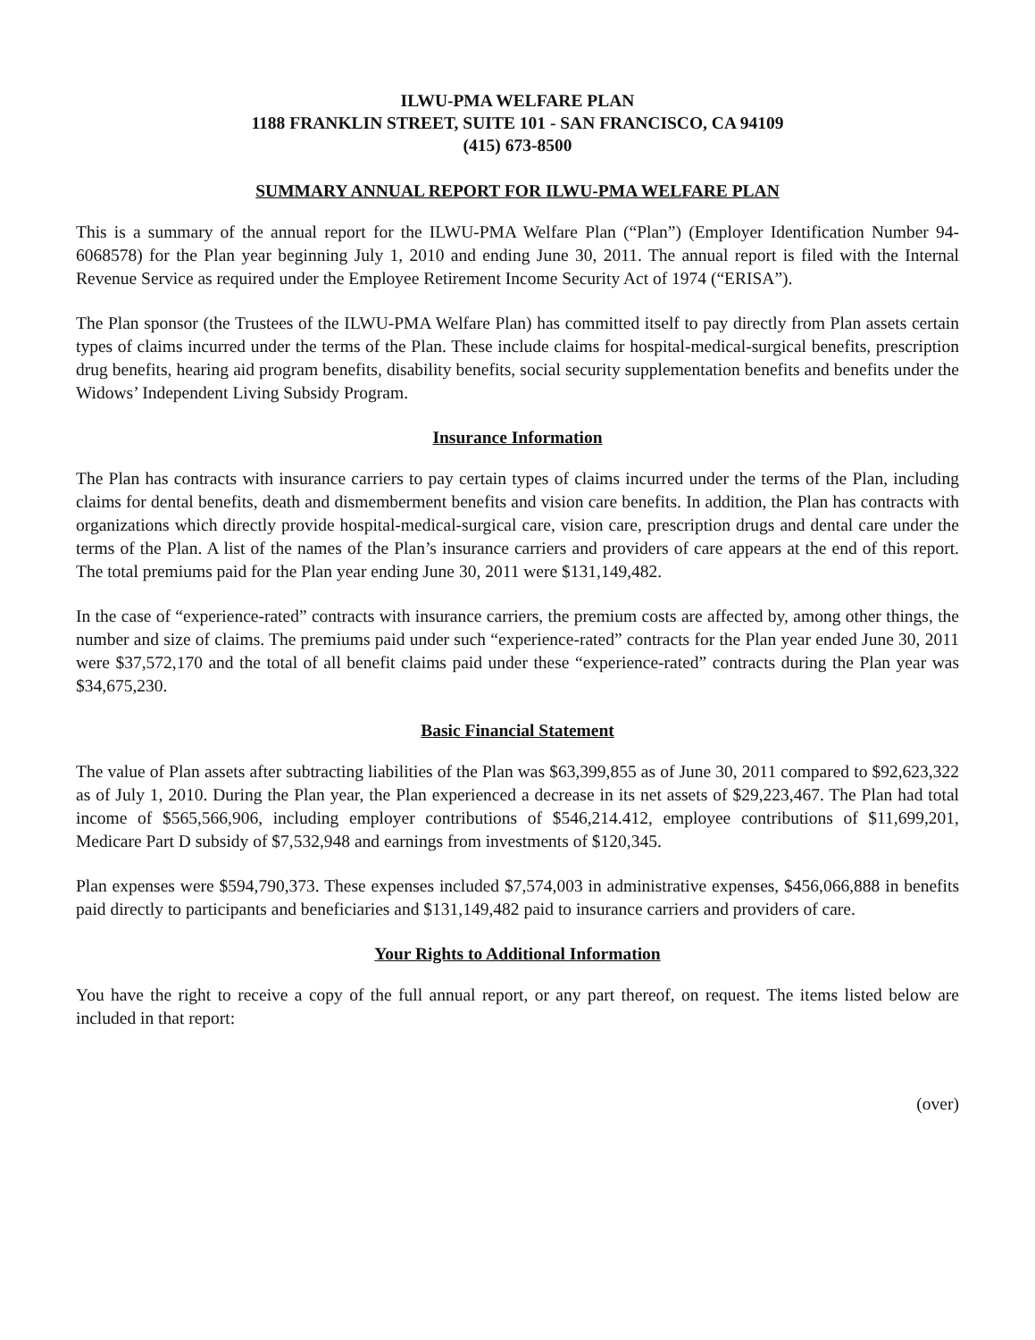ILWU-PMA WELFARE PLAN
1188 FRANKLIN STREET, SUITE 101 - SAN FRANCISCO, CA 94109
(415) 673-8500
SUMMARY ANNUAL REPORT FOR ILWU-PMA WELFARE PLAN
This is a summary of the annual report for the ILWU-PMA Welfare Plan (“Plan”) (Employer Identification Number 94-6068578) for the Plan year beginning July 1, 2010 and ending June 30, 2011. The annual report is filed with the Internal Revenue Service as required under the Employee Retirement Income Security Act of 1974 (“ERISA”).
The Plan sponsor (the Trustees of the ILWU-PMA Welfare Plan) has committed itself to pay directly from Plan assets certain types of claims incurred under the terms of the Plan. These include claims for hospital-medical-surgical benefits, prescription drug benefits, hearing aid program benefits, disability benefits, social security supplementation benefits and benefits under the Widows’ Independent Living Subsidy Program.
Insurance Information
The Plan has contracts with insurance carriers to pay certain types of claims incurred under the terms of the Plan, including claims for dental benefits, death and dismemberment benefits and vision care benefits. In addition, the Plan has contracts with organizations which directly provide hospital-medical-surgical care, vision care, prescription drugs and dental care under the terms of the Plan. A list of the names of the Plan’s insurance carriers and providers of care appears at the end of this report. The total premiums paid for the Plan year ending June 30, 2011 were $131,149,482.
In the case of “experience-rated” contracts with insurance carriers, the premium costs are affected by, among other things, the number and size of claims. The premiums paid under such “experience-rated” contracts for the Plan year ended June 30, 2011 were $37,572,170 and the total of all benefit claims paid under these “experience-rated” contracts during the Plan year was $34,675,230.
Basic Financial Statement
The value of Plan assets after subtracting liabilities of the Plan was $63,399,855 as of June 30, 2011 compared to $92,623,322 as of July 1, 2010. During the Plan year, the Plan experienced a decrease in its net assets of $29,223,467. The Plan had total income of $565,566,906, including employer contributions of $546,214.412, employee contributions of $11,699,201, Medicare Part D subsidy of $7,532,948 and earnings from investments of $120,345.
Plan expenses were $594,790,373. These expenses included $7,574,003 in administrative expenses, $456,066,888 in benefits paid directly to participants and beneficiaries and $131,149,482 paid to insurance carriers and providers of care.
Your Rights to Additional Information
You have the right to receive a copy of the full annual report, or any part thereof, on request. The items listed below are included in that report:
(over)